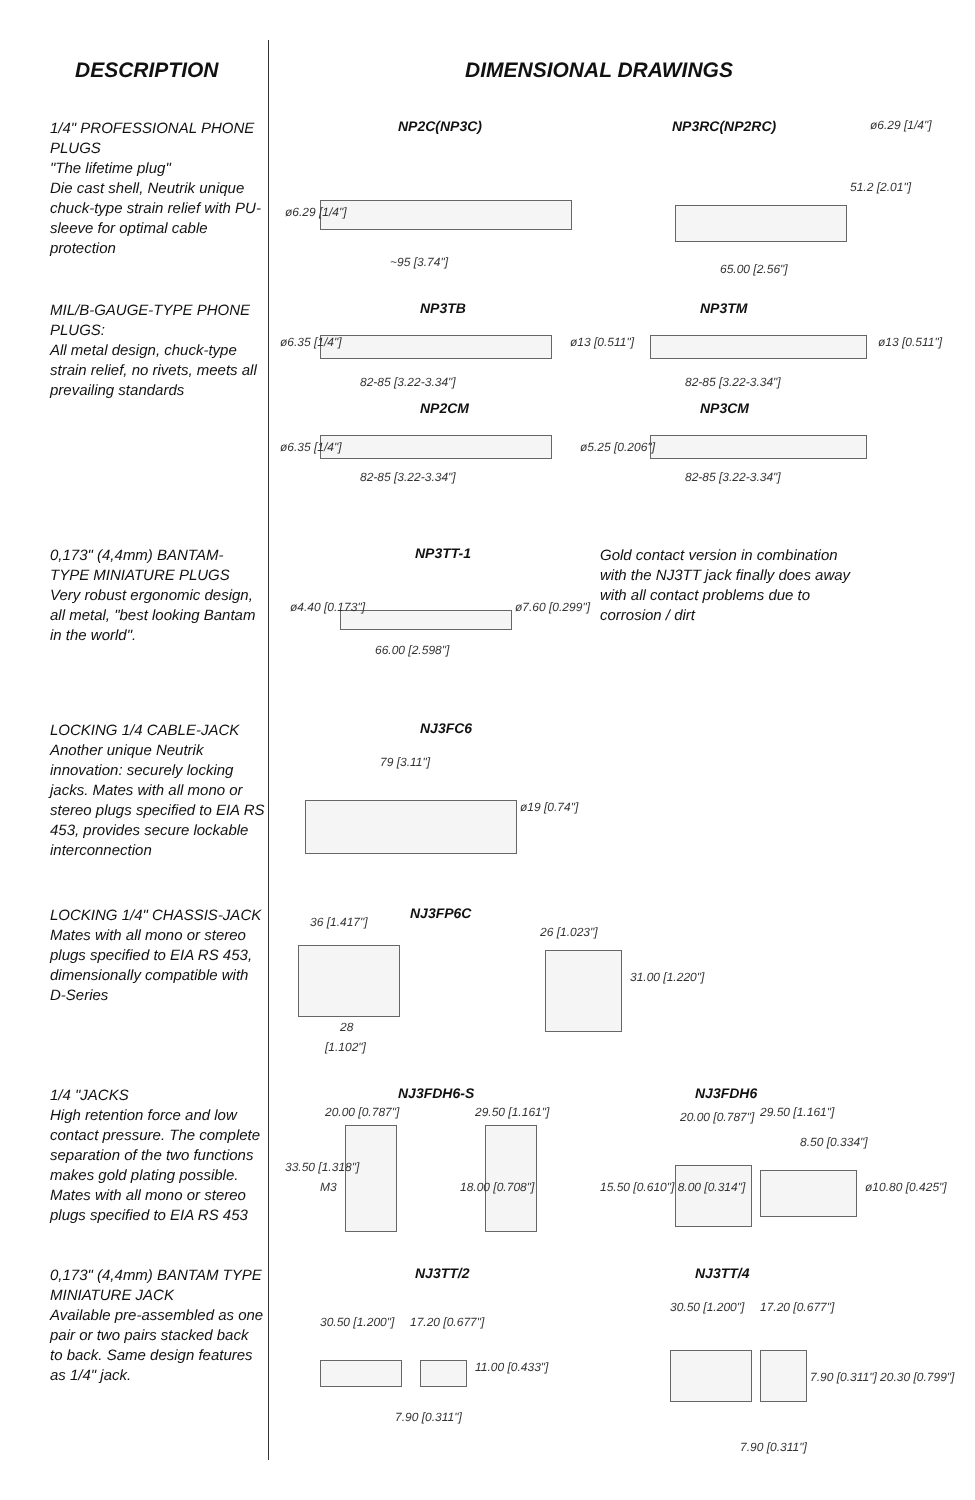DESCRIPTION
1/4" PROFESSIONAL PHONE PLUGS
"The lifetime plug"
Die cast shell, Neutrik unique chuck-type strain relief with PU-sleeve for optimal cable protection
MIL/B-GAUGE-TYPE PHONE PLUGS:
All metal design, chuck-type strain relief, no rivets, meets all prevailing standards
0,173" (4,4mm) BANTAM- TYPE MINIATURE PLUGS
Very robust ergonomic design, all metal, "best looking Bantam in the world".
LOCKING 1/4 CABLE-JACK
Another unique Neutrik innovation: securely locking jacks. Mates with all mono or stereo plugs specified to EIA RS 453, provides secure lockable interconnection
LOCKING 1/4" CHASSIS-JACK
Mates with all mono or stereo plugs specified to EIA RS 453, dimensionally compatible with D-Series
1/4 "JACKS
High retention force and low contact pressure. The complete separation of the two functions makes gold plating possible. Mates with all mono or stereo plugs specified to EIA RS 453
0,173" (4,4mm) BANTAM TYPE MINIATURE JACK
Available pre-assembled as one pair or two pairs stacked back to back. Same design features as 1/4" jack.
DIMENSIONAL DRAWINGS
NP2C(NP3C)
~95 [3.74"]
ø6.29 [1/4"]
NP3RC(NP2RC) ø6.29 [1/4"]
51.2 [2.01"]
65.00 [2.56"]
NP3TB NP3TM
ø6.35 [1/4"] ø13 [0.511"]
82-85 [3.22-3.34"] 82-85 [3.22-3.34"]
ø13 [0.511"]
NP2CM NP3CM
ø6.35 [1/4"] ø5.25 [0.206"]
82-85 [3.22-3.34"] 82-85 [3.22-3.34"]
NP3TT-1
ø4.40 [0.173"] ø7.60 [0.299"]
66.00 [2.598"]
Gold contact version in combination with the NJ3TT jack finally does away with all contact problems due to corrosion / dirt
NJ3FC6
79 [3.11"]
ø19 [0.74"]
NJ3FP6C
36 [1.417"]
28
[1.102"]
26 [1.023"]
31.00 [1.220"]
NJ3FDH6-S NJ3FDH6
20.00 [0.787"] 29.50 [1.161"] 20.00 [0.787"] 29.50 [1.161"]
8.50 [0.334"]
M3
33.50 [1.318"]
18.00 [0.708"] 15.50 [0.610"] 8.00 [0.314"] ø10.80 [0.425"]
NJ3TT/2 NJ3TT/4
30.50 [1.200"] 17.20 [0.677"]
11.00 [0.433"]
7.90 [0.311"]
30.50 [1.200"] 17.20 [0.677"]
7.90 [0.311"] 20.30 [0.799"]
7.90 [0.311"]